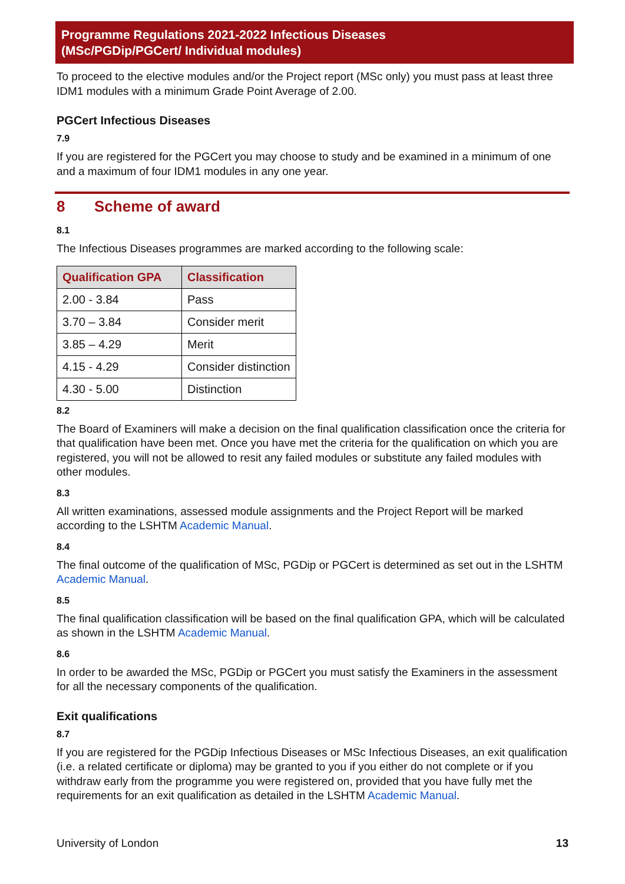Programme Regulations 2021-2022 Infectious Diseases
(MSc/PGDip/PGCert/ Individual modules)
To proceed to the elective modules and/or the Project report (MSc only) you must pass at least three IDM1 modules with a minimum Grade Point Average of 2.00.
PGCert Infectious Diseases
7.9
If you are registered for the PGCert you may choose to study and be examined in a minimum of one and a maximum of four IDM1 modules in any one year.
8 Scheme of award
8.1
The Infectious Diseases programmes are marked according to the following scale:
| Qualification GPA | Classification |
| --- | --- |
| 2.00 - 3.84 | Pass |
| 3.70 – 3.84 | Consider merit |
| 3.85 – 4.29 | Merit |
| 4.15 - 4.29 | Consider distinction |
| 4.30 - 5.00 | Distinction |
8.2
The Board of Examiners will make a decision on the final qualification classification once the criteria for that qualification have been met. Once you have met the criteria for the qualification on which you are registered, you will not be allowed to resit any failed modules or substitute any failed modules with other modules.
8.3
All written examinations, assessed module assignments and the Project Report will be marked according to the LSHTM Academic Manual.
8.4
The final outcome of the qualification of MSc, PGDip or PGCert is determined as set out in the LSHTM Academic Manual.
8.5
The final qualification classification will be based on the final qualification GPA, which will be calculated as shown in the LSHTM Academic Manual.
8.6
In order to be awarded the MSc, PGDip or PGCert you must satisfy the Examiners in the assessment for all the necessary components of the qualification.
Exit qualifications
8.7
If you are registered for the PGDip Infectious Diseases or MSc Infectious Diseases, an exit qualification (i.e. a related certificate or diploma) may be granted to you if you either do not complete or if you withdraw early from the programme you were registered on, provided that you have fully met the requirements for an exit qualification as detailed in the LSHTM Academic Manual.
University of London 13